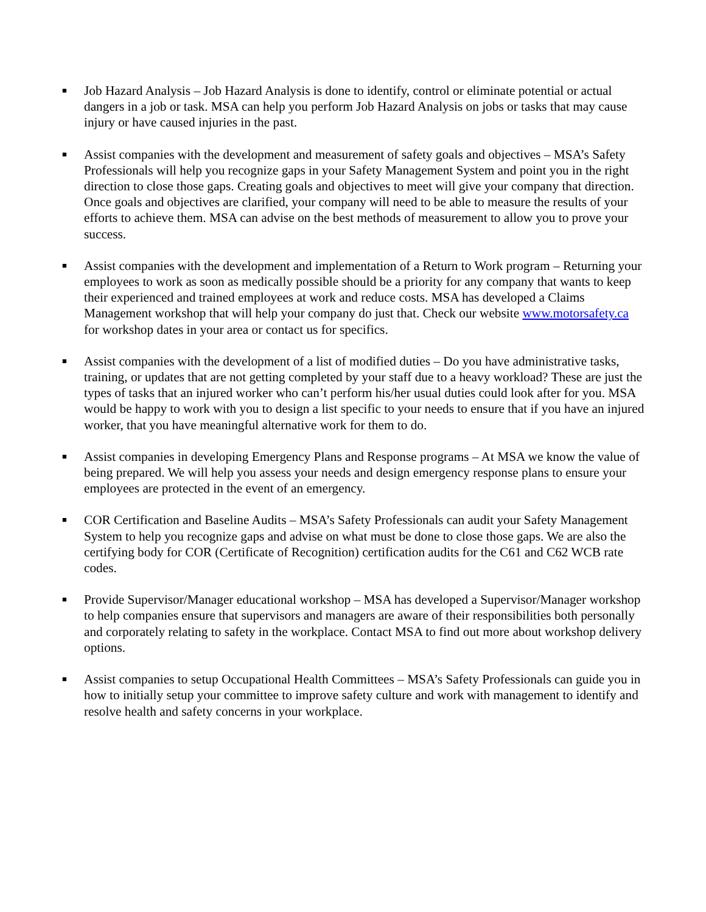■
Job Hazard Analysis – Job Hazard Analysis is done to identify, control or eliminate potential or actual dangers in a job or task. MSA can help you perform Job Hazard Analysis on jobs or tasks that may cause injury or have caused injuries in the past.
■
Assist companies with the development and measurement of safety goals and objectives – MSA’s Safety Professionals will help you recognize gaps in your Safety Management System and point you in the right direction to close those gaps. Creating goals and objectives to meet will give your company that direction. Once goals and objectives are clarified, your company will need to be able to measure the results of your efforts to achieve them. MSA can advise on the best methods of measurement to allow you to prove your success.
■
Assist companies with the development and implementation of a Return to Work program – Returning your employees to work as soon as medically possible should be a priority for any company that wants to keep their experienced and trained employees at work and reduce costs. MSA has developed a Claims Management workshop that will help your company do just that. Check our website www.motorsafety.ca for workshop dates in your area or contact us for specifics.
■
Assist companies with the development of a list of modified duties – Do you have administrative tasks, training, or updates that are not getting completed by your staff due to a heavy workload? These are just the types of tasks that an injured worker who can’t perform his/her usual duties could look after for you. MSA would be happy to work with you to design a list specific to your needs to ensure that if you have an injured worker, that you have meaningful alternative work for them to do.
■
Assist companies in developing Emergency Plans and Response programs – At MSA we know the value of being prepared. We will help you assess your needs and design emergency response plans to ensure your employees are protected in the event of an emergency.
■
COR Certification and Baseline Audits – MSA’s Safety Professionals can audit your Safety Management System to help you recognize gaps and advise on what must be done to close those gaps. We are also the certifying body for COR (Certificate of Recognition) certification audits for the C61 and C62 WCB rate codes.
■
Provide Supervisor/Manager educational workshop – MSA has developed a Supervisor/Manager workshop to help companies ensure that supervisors and managers are aware of their responsibilities both personally and corporately relating to safety in the workplace. Contact MSA to find out more about workshop delivery options.
■
Assist companies to setup Occupational Health Committees – MSA’s Safety Professionals can guide you in how to initially setup your committee to improve safety culture and work with management to identify and resolve health and safety concerns in your workplace.